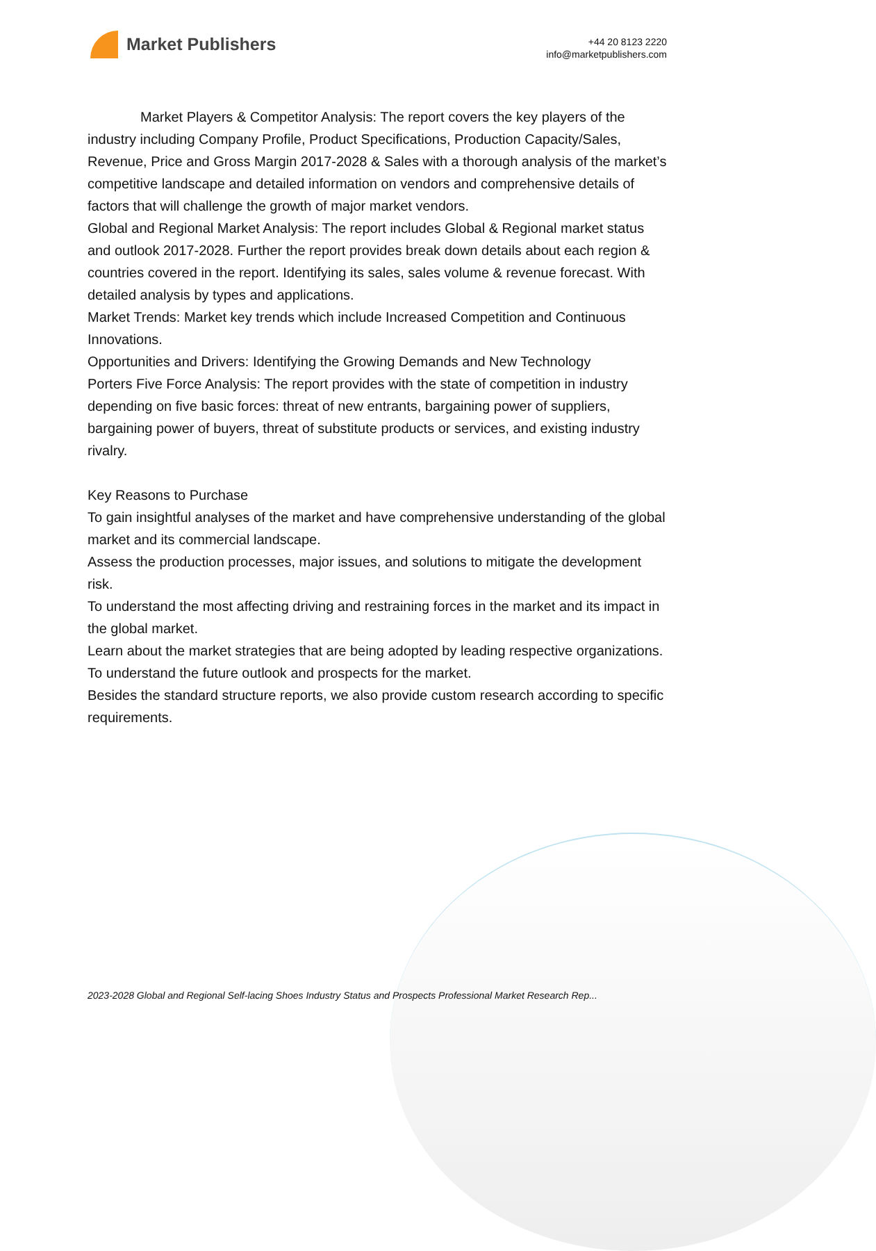Market Publishers
+44 20 8123 2220
info@marketpublishers.com
Market Players & Competitor Analysis: The report covers the key players of the industry including Company Profile, Product Specifications, Production Capacity/Sales, Revenue, Price and Gross Margin 2017-2028 & Sales with a thorough analysis of the market’s competitive landscape and detailed information on vendors and comprehensive details of factors that will challenge the growth of major market vendors.
Global and Regional Market Analysis: The report includes Global & Regional market status and outlook 2017-2028. Further the report provides break down details about each region & countries covered in the report. Identifying its sales, sales volume & revenue forecast. With detailed analysis by types and applications.
Market Trends: Market key trends which include Increased Competition and Continuous Innovations.
Opportunities and Drivers: Identifying the Growing Demands and New Technology
Porters Five Force Analysis: The report provides with the state of competition in industry depending on five basic forces: threat of new entrants, bargaining power of suppliers, bargaining power of buyers, threat of substitute products or services, and existing industry rivalry.
Key Reasons to Purchase
To gain insightful analyses of the market and have comprehensive understanding of the global market and its commercial landscape.
Assess the production processes, major issues, and solutions to mitigate the development risk.
To understand the most affecting driving and restraining forces in the market and its impact in the global market.
Learn about the market strategies that are being adopted by leading respective organizations.
To understand the future outlook and prospects for the market.
Besides the standard structure reports, we also provide custom research according to specific requirements.
2023-2028 Global and Regional Self-lacing Shoes Industry Status and Prospects Professional Market Research Rep...